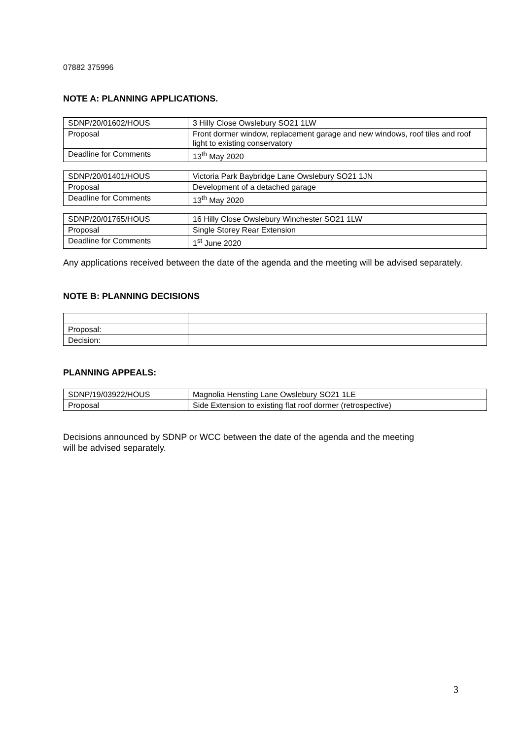07882 375996
NOTE A: PLANNING APPLICATIONS.
| SDNP/20/01602/HOUS | 3 Hilly Close Owslebury SO21 1LW |
| Proposal | Front dormer window, replacement garage and new windows, roof tiles and roof light to existing conservatory |
| Deadline for Comments | 13<sup>th</sup> May 2020 |
| SDNP/20/01401/HOUS | Victoria Park Baybridge Lane Owslebury SO21 1JN |
| Proposal | Development of a detached garage |
| Deadline for Comments | 13<sup>th</sup> May 2020 |
| SDNP/20/01765/HOUS | 16 Hilly Close Owslebury Winchester SO21 1LW |
| Proposal | Single Storey Rear Extension |
| Deadline for Comments | 1<sup>st</sup> June 2020 |
Any applications received between the date of the agenda and the meeting will be advised separately.
NOTE B: PLANNING DECISIONS
| Proposal: | |
| Decision: | |
PLANNING APPEALS:
| SDNP/19/03922/HOUS | Magnolia Hensting Lane Owslebury SO21 1LE |
| Proposal | Side Extension to existing flat roof dormer (retrospective) |
Decisions announced by SDNP or WCC between the date of the agenda and the meeting
will be advised separately.
3